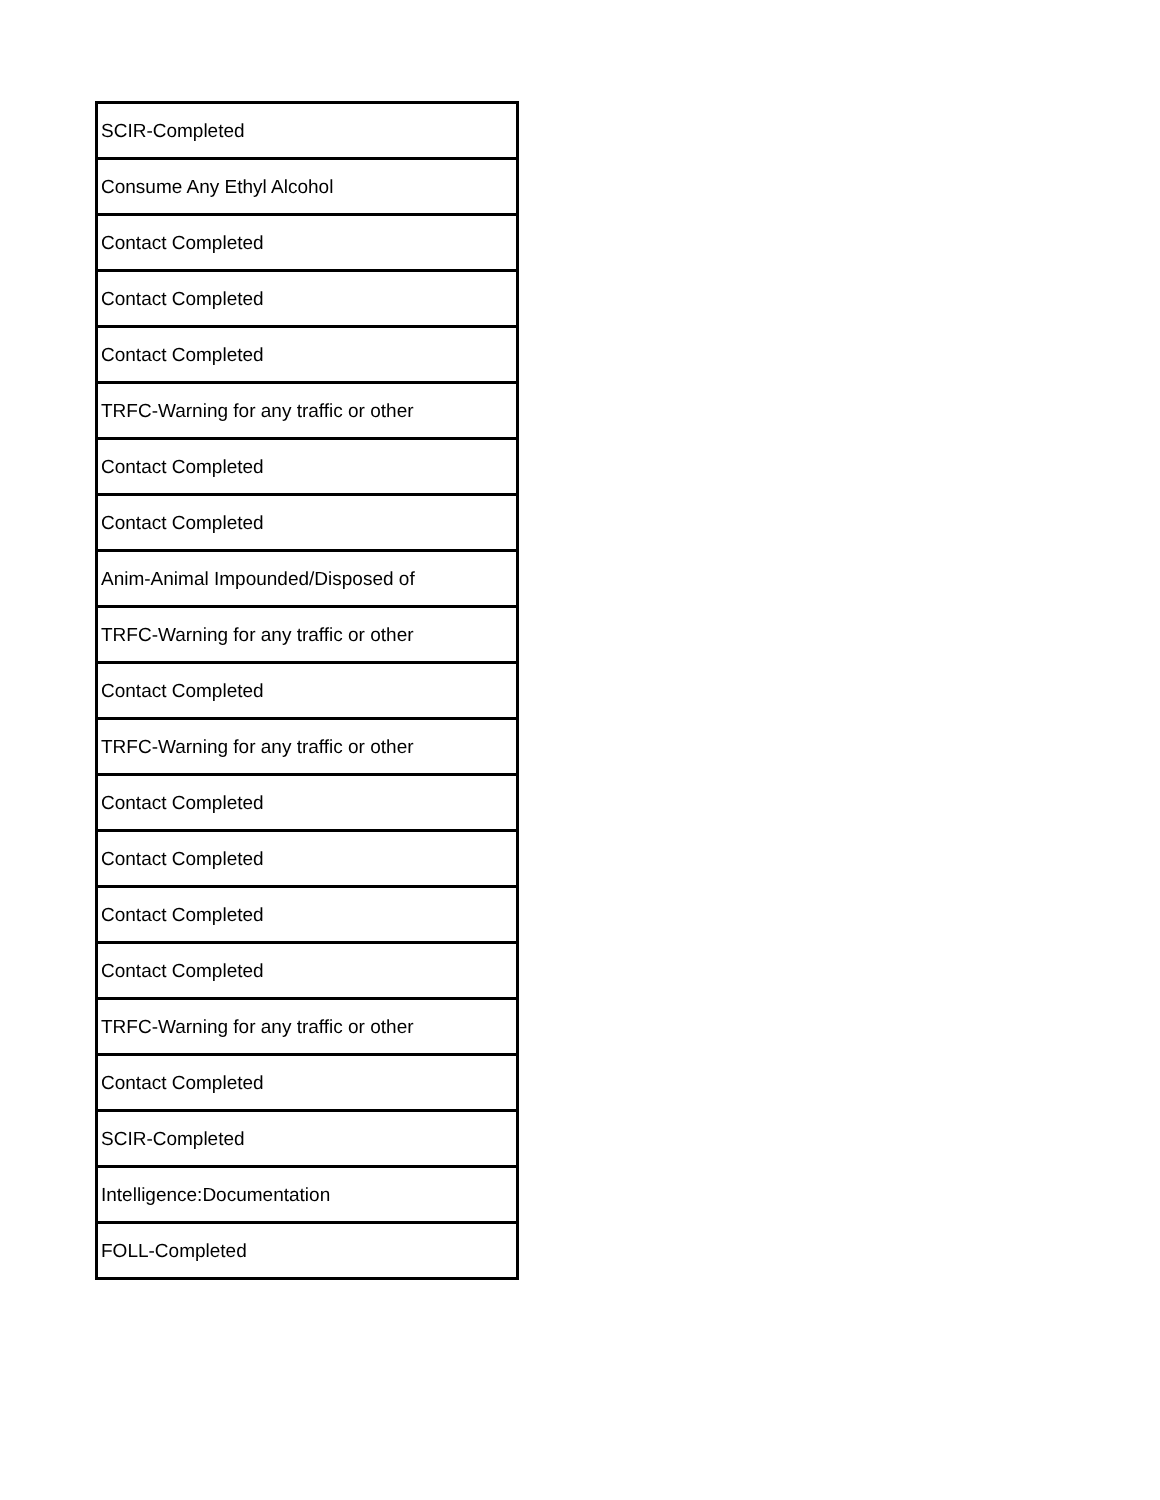| SCIR-Completed |
| Consume Any Ethyl Alcohol |
| Contact Completed |
| Contact Completed |
| Contact Completed |
| TRFC-Warning for any traffic or other |
| Contact Completed |
| Contact Completed |
| Anim-Animal Impounded/Disposed of |
| TRFC-Warning for any traffic or other |
| Contact Completed |
| TRFC-Warning for any traffic or other |
| Contact Completed |
| Contact Completed |
| Contact Completed |
| Contact Completed |
| TRFC-Warning for any traffic or other |
| Contact Completed |
| SCIR-Completed |
| Intelligence:Documentation |
| FOLL-Completed |